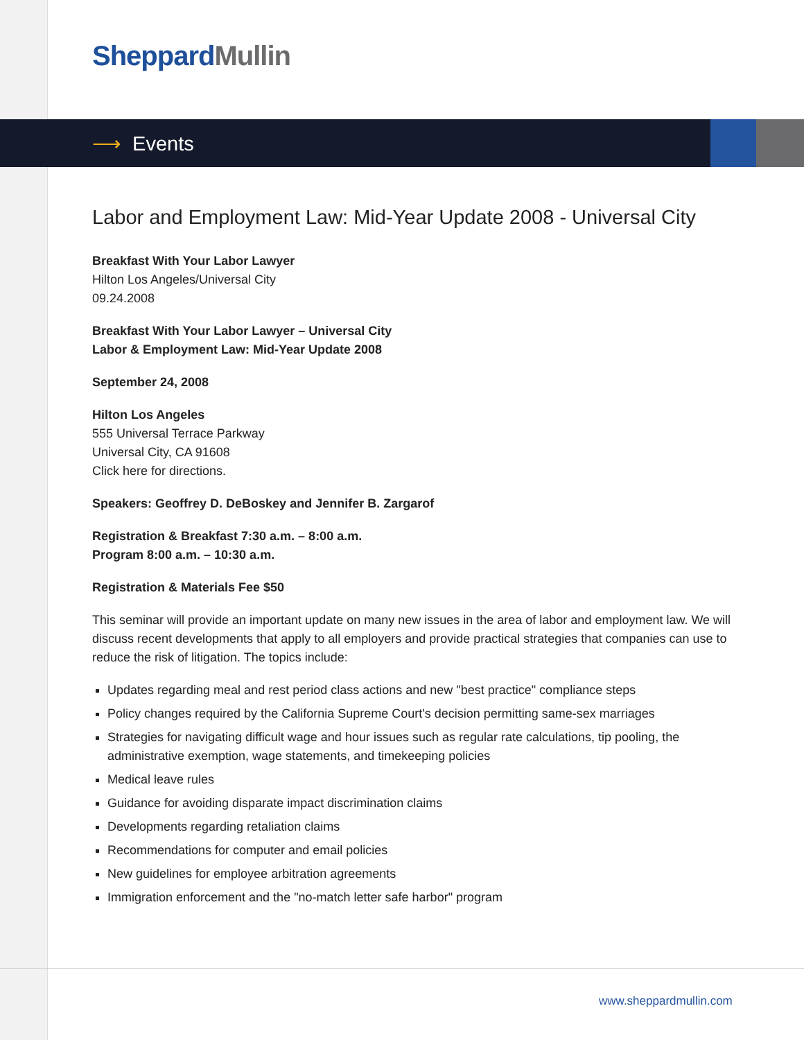Sheppard Mullin
⟶ Events
Labor and Employment Law: Mid-Year Update 2008 - Universal City
Breakfast With Your Labor Lawyer
Hilton Los Angeles/Universal City
09.24.2008
Breakfast With Your Labor Lawyer – Universal City
Labor & Employment Law: Mid-Year Update 2008
September 24, 2008
Hilton Los Angeles
555 Universal Terrace Parkway
Universal City, CA 91608
Click here for directions.
Speakers: Geoffrey D. DeBoskey and Jennifer B. Zargarof
Registration & Breakfast 7:30 a.m. – 8:00 a.m.
Program 8:00 a.m. – 10:30 a.m.
Registration & Materials Fee $50
This seminar will provide an important update on many new issues in the area of labor and employment law. We will discuss recent developments that apply to all employers and provide practical strategies that companies can use to reduce the risk of litigation. The topics include:
Updates regarding meal and rest period class actions and new "best practice" compliance steps
Policy changes required by the California Supreme Court's decision permitting same-sex marriages
Strategies for navigating difficult wage and hour issues such as regular rate calculations, tip pooling, the administrative exemption, wage statements, and timekeeping policies
Medical leave rules
Guidance for avoiding disparate impact discrimination claims
Developments regarding retaliation claims
Recommendations for computer and email policies
New guidelines for employee arbitration agreements
Immigration enforcement and the "no-match letter safe harbor" program
www.sheppardmullin.com